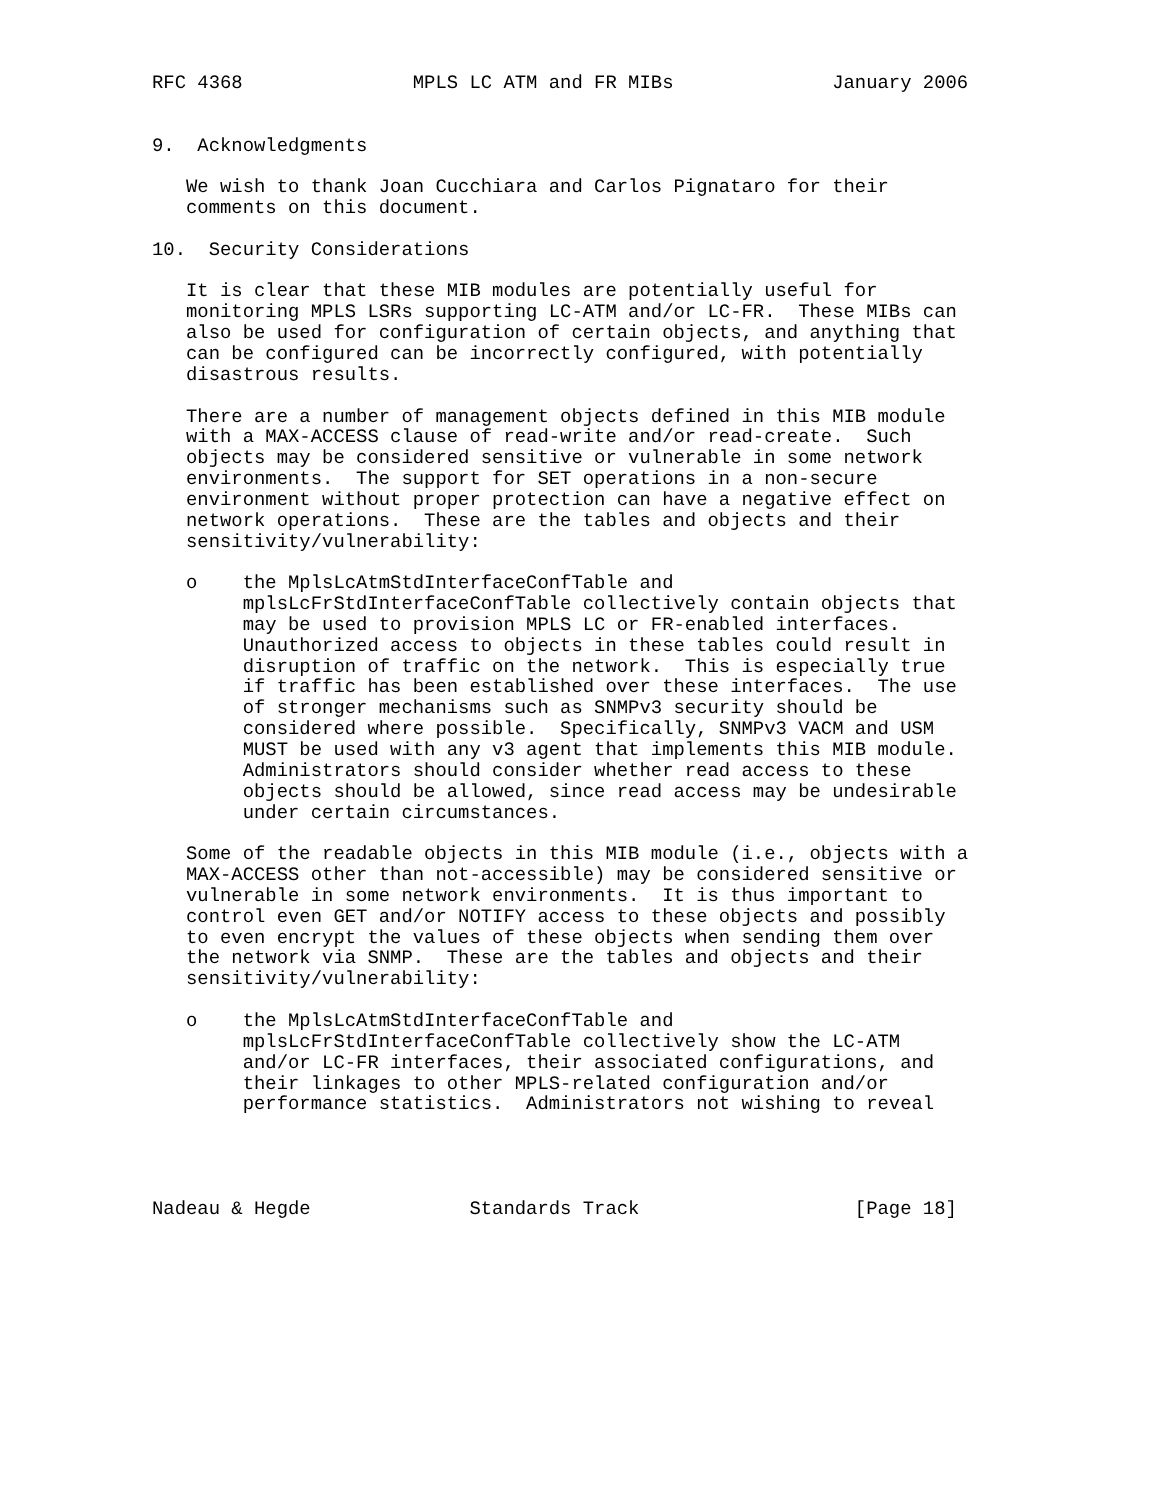RFC 4368               MPLS LC ATM and FR MIBs              January 2006


9.  Acknowledgments

   We wish to thank Joan Cucchiara and Carlos Pignataro for their
   comments on this document.

10.  Security Considerations

   It is clear that these MIB modules are potentially useful for
   monitoring MPLS LSRs supporting LC-ATM and/or LC-FR.  These MIBs can
   also be used for configuration of certain objects, and anything that
   can be configured can be incorrectly configured, with potentially
   disastrous results.

   There are a number of management objects defined in this MIB module
   with a MAX-ACCESS clause of read-write and/or read-create.  Such
   objects may be considered sensitive or vulnerable in some network
   environments.  The support for SET operations in a non-secure
   environment without proper protection can have a negative effect on
   network operations.  These are the tables and objects and their
   sensitivity/vulnerability:

   o    the MplsLcAtmStdInterfaceConfTable and
        mplsLcFrStdInterfaceConfTable collectively contain objects that
        may be used to provision MPLS LC or FR-enabled interfaces.
        Unauthorized access to objects in these tables could result in
        disruption of traffic on the network.  This is especially true
        if traffic has been established over these interfaces.  The use
        of stronger mechanisms such as SNMPv3 security should be
        considered where possible.  Specifically, SNMPv3 VACM and USM
        MUST be used with any v3 agent that implements this MIB module.
        Administrators should consider whether read access to these
        objects should be allowed, since read access may be undesirable
        under certain circumstances.

   Some of the readable objects in this MIB module (i.e., objects with a
   MAX-ACCESS other than not-accessible) may be considered sensitive or
   vulnerable in some network environments.  It is thus important to
   control even GET and/or NOTIFY access to these objects and possibly
   to even encrypt the values of these objects when sending them over
   the network via SNMP.  These are the tables and objects and their
   sensitivity/vulnerability:

   o    the MplsLcAtmStdInterfaceConfTable and
        mplsLcFrStdInterfaceConfTable collectively show the LC-ATM
        and/or LC-FR interfaces, their associated configurations, and
        their linkages to other MPLS-related configuration and/or
        performance statistics.  Administrators not wishing to reveal




Nadeau & Hegde              Standards Track                   [Page 18]